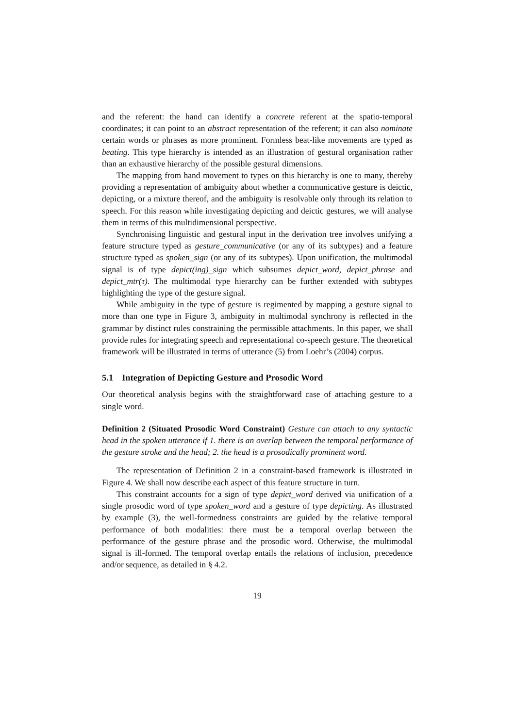and the referent: the hand can identify a concrete referent at the spatio-temporal coordinates; it can point to an abstract representation of the referent; it can also nominate certain words or phrases as more prominent. Formless beat-like movements are typed as beating. This type hierarchy is intended as an illustration of gestural organisation rather than an exhaustive hierarchy of the possible gestural dimensions.
The mapping from hand movement to types on this hierarchy is one to many, thereby providing a representation of ambiguity about whether a communicative gesture is deictic, depicting, or a mixture thereof, and the ambiguity is resolvable only through its relation to speech. For this reason while investigating depicting and deictic gestures, we will analyse them in terms of this multidimensional perspective.
Synchronising linguistic and gestural input in the derivation tree involves unifying a feature structure typed as gesture_communicative (or any of its subtypes) and a feature structure typed as spoken_sign (or any of its subtypes). Upon unification, the multimodal signal is of type depict(ing)_sign which subsumes depict_word, depict_phrase and depict_mtr(τ). The multimodal type hierarchy can be further extended with subtypes highlighting the type of the gesture signal.
While ambiguity in the type of gesture is regimented by mapping a gesture signal to more than one type in Figure 3, ambiguity in multimodal synchrony is reflected in the grammar by distinct rules constraining the permissible attachments. In this paper, we shall provide rules for integrating speech and representational co-speech gesture. The theoretical framework will be illustrated in terms of utterance (5) from Loehr’s (2004) corpus.
5.1 Integration of Depicting Gesture and Prosodic Word
Our theoretical analysis begins with the straightforward case of attaching gesture to a single word.
Definition 2 (Situated Prosodic Word Constraint) Gesture can attach to any syntactic head in the spoken utterance if 1. there is an overlap between the temporal performance of the gesture stroke and the head; 2. the head is a prosodically prominent word.
The representation of Definition 2 in a constraint-based framework is illustrated in Figure 4. We shall now describe each aspect of this feature structure in turn.
This constraint accounts for a sign of type depict_word derived via unification of a single prosodic word of type spoken_word and a gesture of type depicting. As illustrated by example (3), the well-formedness constraints are guided by the relative temporal performance of both modalities: there must be a temporal overlap between the performance of the gesture phrase and the prosodic word. Otherwise, the multimodal signal is ill-formed. The temporal overlap entails the relations of inclusion, precedence and/or sequence, as detailed in § 4.2.
19